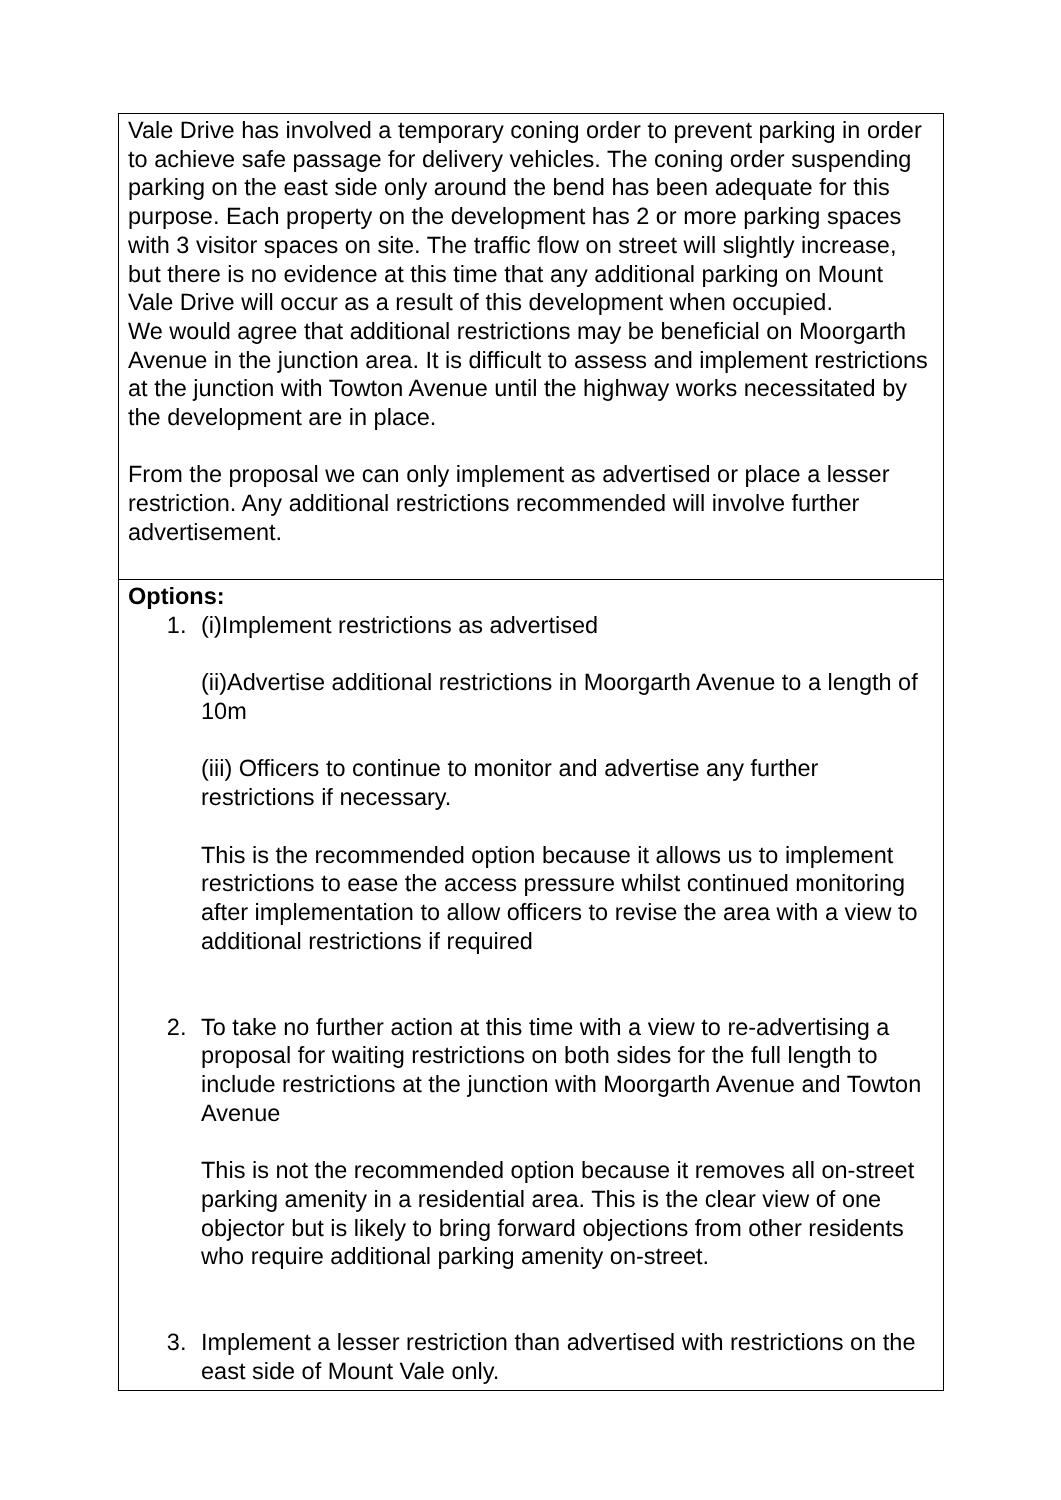| Vale Drive has involved a temporary coning order to prevent parking in order to achieve safe passage for delivery vehicles. The coning order suspending parking on the east side only around the bend has been adequate for this purpose. Each property on the development has 2 or more parking spaces with 3 visitor spaces on site. The traffic flow on street will slightly increase, but there is no evidence at this time that any additional parking on Mount Vale Drive will occur as a result of this development when occupied. We would agree that additional restrictions may be beneficial on Moorgarth Avenue in the junction area. It is difficult to assess and implement restrictions at the junction with Towton Avenue until the highway works necessitated by the development are in place. From the proposal we can only implement as advertised or place a lesser restriction. Any additional restrictions recommended will involve further advertisement. |
| Options: 1. (i)Implement restrictions as advertised (ii)Advertise additional restrictions in Moorgarth Avenue to a length of 10m (iii) Officers to continue to monitor and advertise any further restrictions if necessary. This is the recommended option because it allows us to implement restrictions to ease the access pressure whilst continued monitoring after implementation to allow officers to revise the area with a view to additional restrictions if required 2. To take no further action at this time with a view to re-advertising a proposal for waiting restrictions on both sides for the full length to include restrictions at the junction with Moorgarth Avenue and Towton Avenue This is not the recommended option because it removes all on-street parking amenity in a residential area. This is the clear view of one objector but is likely to bring forward objections from other residents who require additional parking amenity on-street. 3. Implement a lesser restriction than advertised with restrictions on the east side of Mount Vale only. |